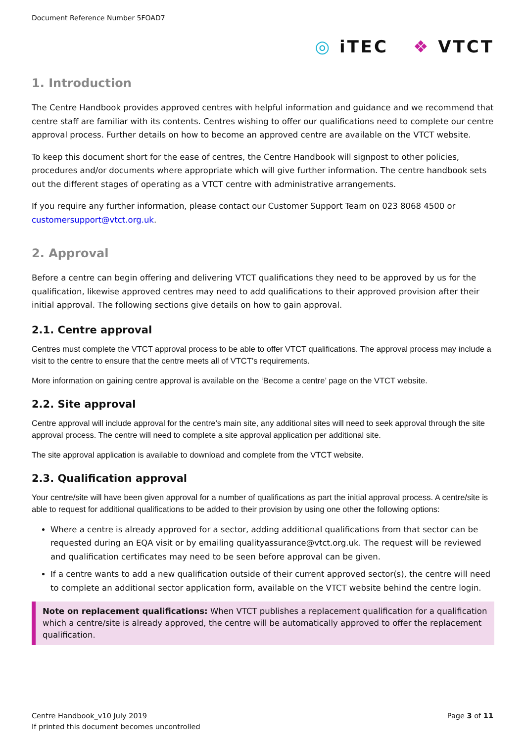Document Reference Number 5FOAD7
◎ iTEC ❖ VTCT
1. Introduction
The Centre Handbook provides approved centres with helpful information and guidance and we recommend that centre staff are familiar with its contents. Centres wishing to offer our qualifications need to complete our centre approval process. Further details on how to become an approved centre are available on the VTCT website.
To keep this document short for the ease of centres, the Centre Handbook will signpost to other policies, procedures and/or documents where appropriate which will give further information. The centre handbook sets out the different stages of operating as a VTCT centre with administrative arrangements.
If you require any further information, please contact our Customer Support Team on 023 8068 4500 or customersupport@vtct.org.uk.
2. Approval
Before a centre can begin offering and delivering VTCT qualifications they need to be approved by us for the qualification, likewise approved centres may need to add qualifications to their approved provision after their initial approval. The following sections give details on how to gain approval.
2.1. Centre approval
Centres must complete the VTCT approval process to be able to offer VTCT qualifications. The approval process may include a visit to the centre to ensure that the centre meets all of VTCT’s requirements.
More information on gaining centre approval is available on the ‘Become a centre’ page on the VTCT website.
2.2. Site approval
Centre approval will include approval for the centre’s main site, any additional sites will need to seek approval through the site approval process. The centre will need to complete a site approval application per additional site.
The site approval application is available to download and complete from the VTCT website.
2.3. Qualification approval
Your centre/site will have been given approval for a number of qualifications as part the initial approval process. A centre/site is able to request for additional qualifications to be added to their provision by using one other the following options:
Where a centre is already approved for a sector, adding additional qualifications from that sector can be requested during an EQA visit or by emailing qualityassurance@vtct.org.uk. The request will be reviewed and qualification certificates may need to be seen before approval can be given.
If a centre wants to add a new qualification outside of their current approved sector(s), the centre will need to complete an additional sector application form, available on the VTCT website behind the centre login.
Note on replacement qualifications: When VTCT publishes a replacement qualification for a qualification which a centre/site is already approved, the centre will be automatically approved to offer the replacement qualification.
Centre Handbook_v10 July 2019
If printed this document becomes uncontrolled
Page 3 of 11